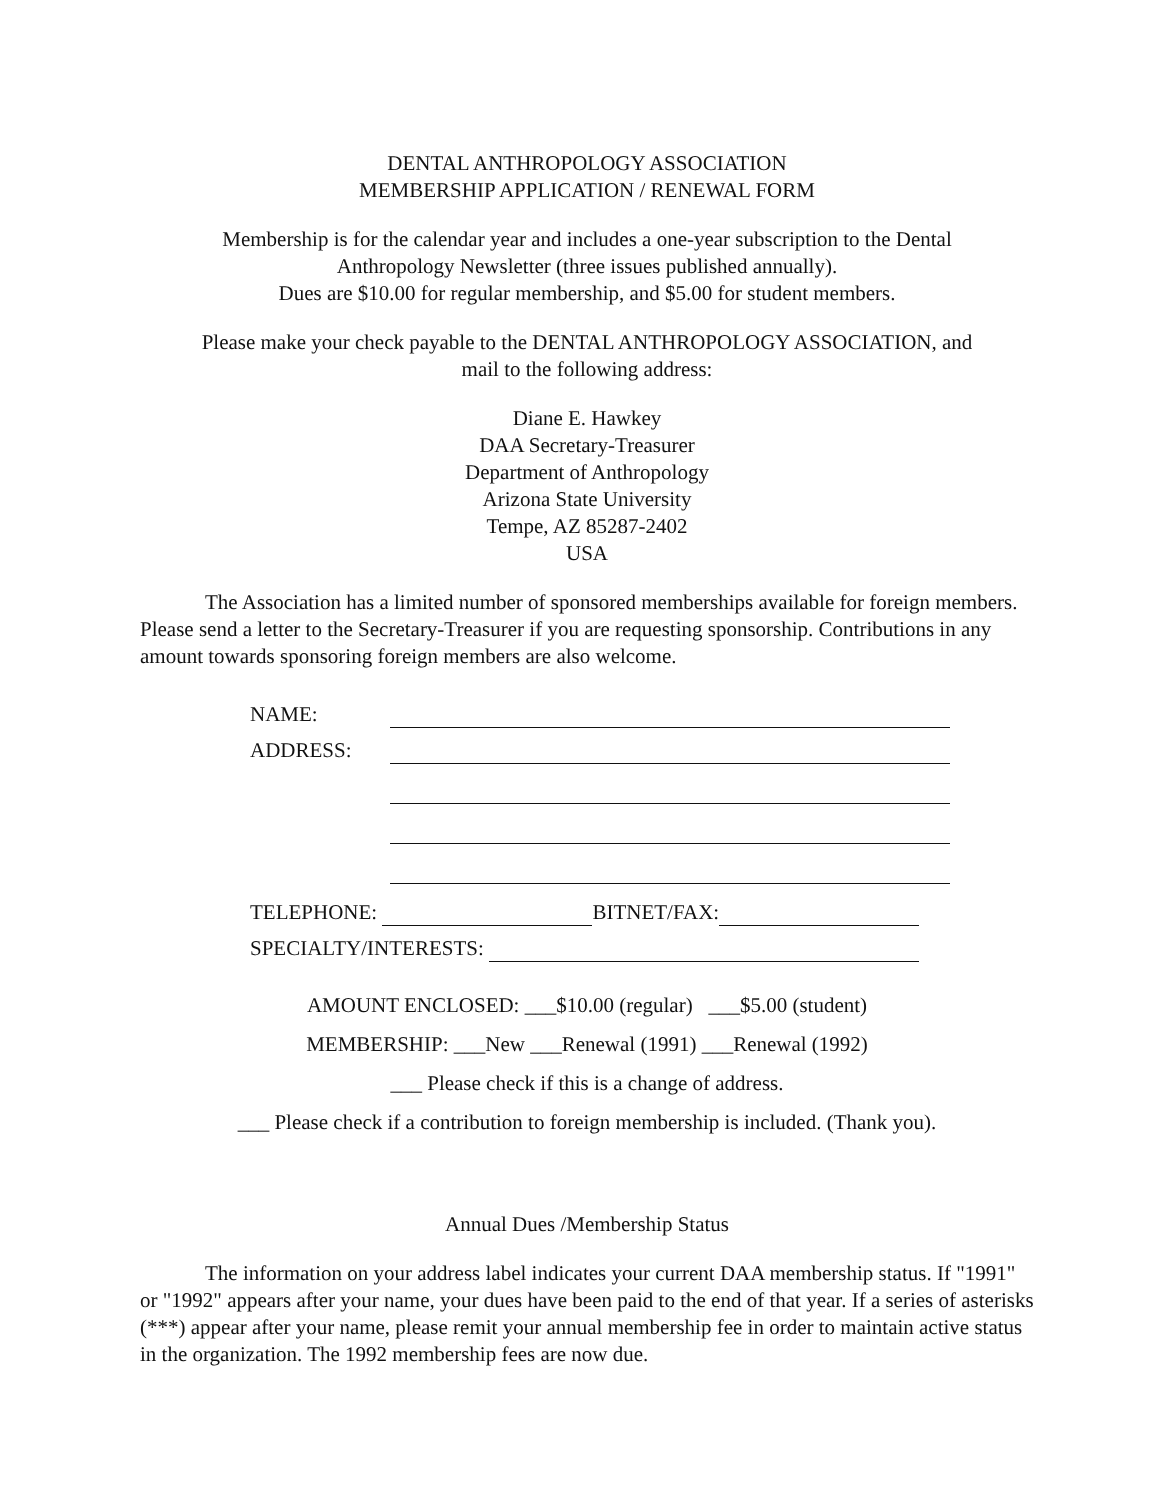DENTAL ANTHROPOLOGY ASSOCIATION
MEMBERSHIP APPLICATION / RENEWAL FORM
Membership is for the calendar year and includes a one-year subscription to the Dental
Anthropology Newsletter (three issues published annually).
Dues are $10.00 for regular membership, and $5.00 for student members.
Please make your check payable to the DENTAL ANTHROPOLOGY ASSOCIATION, and
mail to the following address:
Diane E. Hawkey
DAA Secretary-Treasurer
Department of Anthropology
Arizona State University
Tempe, AZ 85287-2402
USA
The Association has a limited number of sponsored memberships available for foreign members. Please send a letter to the Secretary-Treasurer if you are requesting sponsorship. Contributions in any amount towards sponsoring foreign members are also welcome.
NAME:
ADDRESS:
TELEPHONE: BITNET/FAX:
SPECIALTY/INTERESTS:
AMOUNT ENCLOSED: ___$10.00 (regular) ___$5.00 (student)
MEMBERSHIP: ___New ___Renewal (1991) ___Renewal (1992)
___ Please check if this is a change of address.
___ Please check if a contribution to foreign membership is included. (Thank you).
Annual Dues /Membership Status
The information on your address label indicates your current DAA membership status. If "1991" or "1992" appears after your name, your dues have been paid to the end of that year. If a series of asterisks (***) appear after your name, please remit your annual membership fee in order to maintain active status in the organization. The 1992 membership fees are now due.